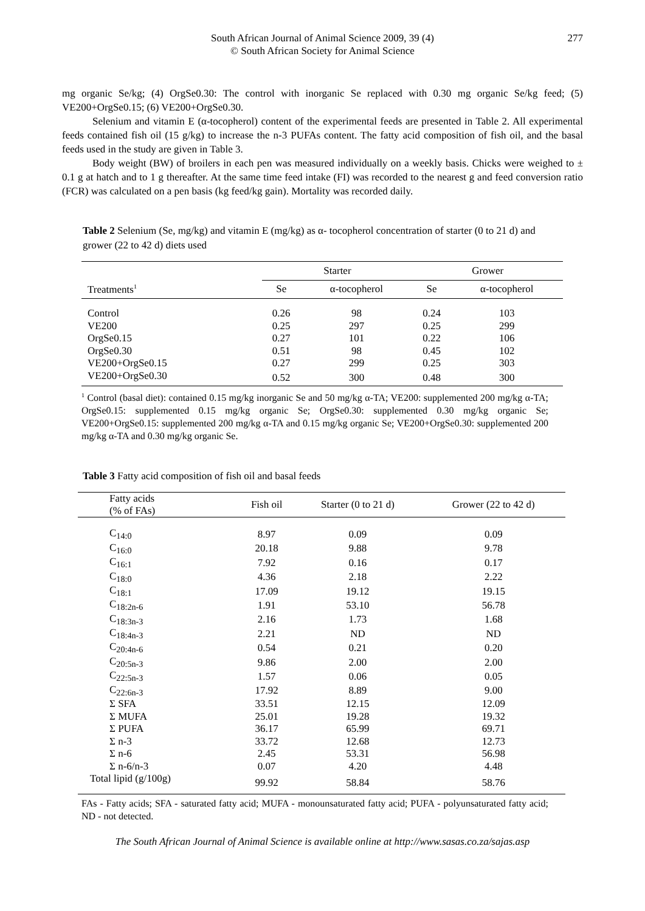South African Journal of Animal Science 2009, 39 (4)
© South African Society for Animal Science
277
mg organic Se/kg; (4) OrgSe0.30: The control with inorganic Se replaced with 0.30 mg organic Se/kg feed; (5) VE200+OrgSe0.15; (6) VE200+OrgSe0.30.
Selenium and vitamin E (α-tocopherol) content of the experimental feeds are presented in Table 2. All experimental feeds contained fish oil (15 g/kg) to increase the n-3 PUFAs content. The fatty acid composition of fish oil, and the basal feeds used in the study are given in Table 3.
Body weight (BW) of broilers in each pen was measured individually on a weekly basis. Chicks were weighed to ± 0.1 g at hatch and to 1 g thereafter. At the same time feed intake (FI) was recorded to the nearest g and feed conversion ratio (FCR) was calculated on a pen basis (kg feed/kg gain). Mortality was recorded daily.
Table 2 Selenium (Se, mg/kg) and vitamin E (mg/kg) as α- tocopherol concentration of starter (0 to 21 d) and grower (22 to 42 d) diets used
| | Starter | | Grower | |
| --- | --- | --- | --- | --- |
| Treatments<sup>1</sup> | Se | α-tocopherol | Se | α-tocopherol |
| Control | 0.26 | 98 | 0.24 | 103 |
| VE200 | 0.25 | 297 | 0.25 | 299 |
| OrgSe0.15 | 0.27 | 101 | 0.22 | 106 |
| OrgSe0.30 | 0.51 | 98 | 0.45 | 102 |
| VE200+OrgSe0.15 | 0.27 | 299 | 0.25 | 303 |
| VE200+OrgSe0.30 | 0.52 | 300 | 0.48 | 300 |
<sup>1</sup> Control (basal diet): contained 0.15 mg/kg inorganic Se and 50 mg/kg α-TA; VE200: supplemented 200 mg/kg α-TA; OrgSe0.15: supplemented 0.15 mg/kg organic Se; OrgSe0.30: supplemented 0.30 mg/kg organic Se; VE200+OrgSe0.15: supplemented 200 mg/kg α-TA and 0.15 mg/kg organic Se; VE200+OrgSe0.30: supplemented 200 mg/kg α-TA and 0.30 mg/kg organic Se.
Table 3 Fatty acid composition of fish oil and basal feeds
| Fatty acids (% of FAs) | Fish oil | Starter (0 to 21 d) | Grower (22 to 42 d) |
| --- | --- | --- | --- |
| C<sub>14:0</sub> | 8.97 | 0.09 | 0.09 |
| C<sub>16:0</sub> | 20.18 | 9.88 | 9.78 |
| C<sub>16:1</sub> | 7.92 | 0.16 | 0.17 |
| C<sub>18:0</sub> | 4.36 | 2.18 | 2.22 |
| C<sub>18:1</sub> | 17.09 | 19.12 | 19.15 |
| C<sub>18:2n-6</sub> | 1.91 | 53.10 | 56.78 |
| C<sub>18:3n-3</sub> | 2.16 | 1.73 | 1.68 |
| C<sub>18:4n-3</sub> | 2.21 | ND | ND |
| C<sub>20:4n-6</sub> | 0.54 | 0.21 | 0.20 |
| C<sub>20:5n-3</sub> | 9.86 | 2.00 | 2.00 |
| C<sub>22:5n-3</sub> | 1.57 | 0.06 | 0.05 |
| C<sub>22:6n-3</sub> | 17.92 | 8.89 | 9.00 |
| Σ SFA | 33.51 | 12.15 | 12.09 |
| Σ MUFA | 25.01 | 19.28 | 19.32 |
| Σ PUFA | 36.17 | 65.99 | 69.71 |
| Σ n-3 | 33.72 | 12.68 | 12.73 |
| Σ n-6 | 2.45 | 53.31 | 56.98 |
| Σ n-6/n-3 | 0.07 | 4.20 | 4.48 |
| Total lipid (g/100g) | 99.92 | 58.84 | 58.76 |
FAs - Fatty acids; SFA - saturated fatty acid; MUFA - monounsaturated fatty acid; PUFA - polyunsaturated fatty acid; ND - not detected.
The South African Journal of Animal Science is available online at http://www.sasas.co.za/sajas.asp